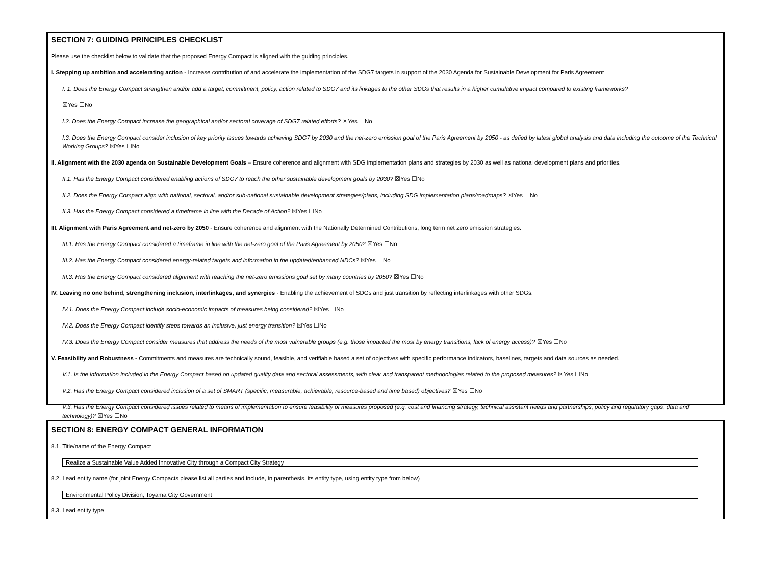SECTION 7: GUIDING PRINCIPLES CHECKLIST
Please use the checklist below to validate that the proposed Energy Compact is aligned with the guiding principles.
I. Stepping up ambition and accelerating action - Increase contribution of and accelerate the implementation of the SDG7 targets in support of the 2030 Agenda for Sustainable Development for Paris Agreement
I. 1. Does the Energy Compact strengthen and/or add a target, commitment, policy, action related to SDG7 and its linkages to the other SDGs that results in a higher cumulative impact compared to existing frameworks?
☒Yes ☐No
I.2. Does the Energy Compact increase the geographical and/or sectoral coverage of SDG7 related efforts? ☒Yes ☐No
I.3. Does the Energy Compact consider inclusion of key priority issues towards achieving SDG7 by 2030 and the net-zero emission goal of the Paris Agreement by 2050 - as defied by latest global analysis and data including the outcome of the Technical Working Groups? ☒Yes ☐No
II. Alignment with the 2030 agenda on Sustainable Development Goals – Ensure coherence and alignment with SDG implementation plans and strategies by 2030 as well as national development plans and priorities.
II.1. Has the Energy Compact considered enabling actions of SDG7 to reach the other sustainable development goals by 2030? ☒Yes ☐No
II.2. Does the Energy Compact align with national, sectoral, and/or sub-national sustainable development strategies/plans, including SDG implementation plans/roadmaps? ☒Yes ☐No
II.3. Has the Energy Compact considered a timeframe in line with the Decade of Action? ☒Yes ☐No
III. Alignment with Paris Agreement and net-zero by 2050 - Ensure coherence and alignment with the Nationally Determined Contributions, long term net zero emission strategies.
III.1. Has the Energy Compact considered a timeframe in line with the net-zero goal of the Paris Agreement by 2050? ☒Yes ☐No
III.2. Has the Energy Compact considered energy-related targets and information in the updated/enhanced NDCs? ☒Yes ☐No
III.3. Has the Energy Compact considered alignment with reaching the net-zero emissions goal set by many countries by 2050? ☒Yes ☐No
IV. Leaving no one behind, strengthening inclusion, interlinkages, and synergies - Enabling the achievement of SDGs and just transition by reflecting interlinkages with other SDGs.
IV.1. Does the Energy Compact include socio-economic impacts of measures being considered? ☒Yes ☐No
IV.2. Does the Energy Compact identify steps towards an inclusive, just energy transition? ☒Yes ☐No
IV.3. Does the Energy Compact consider measures that address the needs of the most vulnerable groups (e.g. those impacted the most by energy transitions, lack of energy access)? ☒Yes ☐No
V. Feasibility and Robustness - Commitments and measures are technically sound, feasible, and verifiable based a set of objectives with specific performance indicators, baselines, targets and data sources as needed.
V.1. Is the information included in the Energy Compact based on updated quality data and sectoral assessments, with clear and transparent methodologies related to the proposed measures? ☒Yes ☐No
V.2. Has the Energy Compact considered inclusion of a set of SMART (specific, measurable, achievable, resource-based and time based) objectives? ☒Yes ☐No
V.3. Has the Energy Compact considered issues related to means of implementation to ensure feasibility of measures proposed (e.g. cost and financing strategy, technical assistant needs and partnerships, policy and regulatory gaps, data and technology)? ☒Yes ☐No
SECTION 8: ENERGY COMPACT GENERAL INFORMATION
8.1. Title/name of the Energy Compact
Realize a Sustainable Value Added Innovative City through a Compact City Strategy
8.2. Lead entity name (for joint Energy Compacts please list all parties and include, in parenthesis, its entity type, using entity type from below)
Environmental Policy Division, Toyama City Government
8.3. Lead entity type